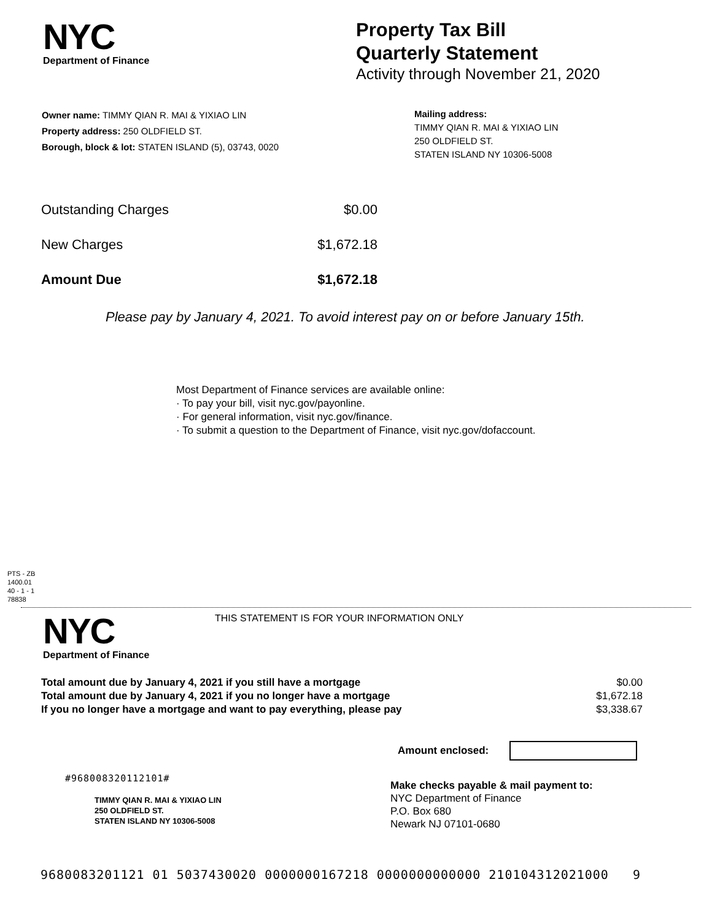NYC
Department of Finance
Property Tax Bill
Quarterly Statement
Activity through November 21, 2020
Owner name: TIMMY QIAN R. MAI & YIXIAO LIN
Property address: 250 OLDFIELD ST.
Borough, block & lot: STATEN ISLAND (5), 03743, 0020
Mailing address:
TIMMY QIAN R. MAI & YIXIAO LIN
250 OLDFIELD ST.
STATEN ISLAND NY 10306-5008
| Outstanding Charges | $0.00 |
| New Charges | $1,672.18 |
| Amount Due | $1,672.18 |
Please pay by January 4, 2021. To avoid interest pay on or before January 15th.
Most Department of Finance services are available online:
· To pay your bill, visit nyc.gov/payonline.
· For general information, visit nyc.gov/finance.
· To submit a question to the Department of Finance, visit nyc.gov/dofaccount.
PTS - ZB
1400.01
40 - 1 - 1
78838
NYC
Department of Finance
THIS STATEMENT IS FOR YOUR INFORMATION ONLY
| Total amount due by January 4, 2021 if you still have a mortgage | $0.00 |
| Total amount due by January 4, 2021 if you no longer have a mortgage | $1,672.18 |
| If you no longer have a mortgage and want to pay everything, please pay | $3,338.67 |
Amount enclosed:
#968008320112101#
TIMMY QIAN R. MAI & YIXIAO LIN
250 OLDFIELD ST.
STATEN ISLAND NY 10306-5008
Make checks payable & mail payment to:
NYC Department of Finance
P.O. Box 680
Newark NJ 07101-0680
9680083201121 01 5037430020 0000000167218 0000000000000 210104312021000 9